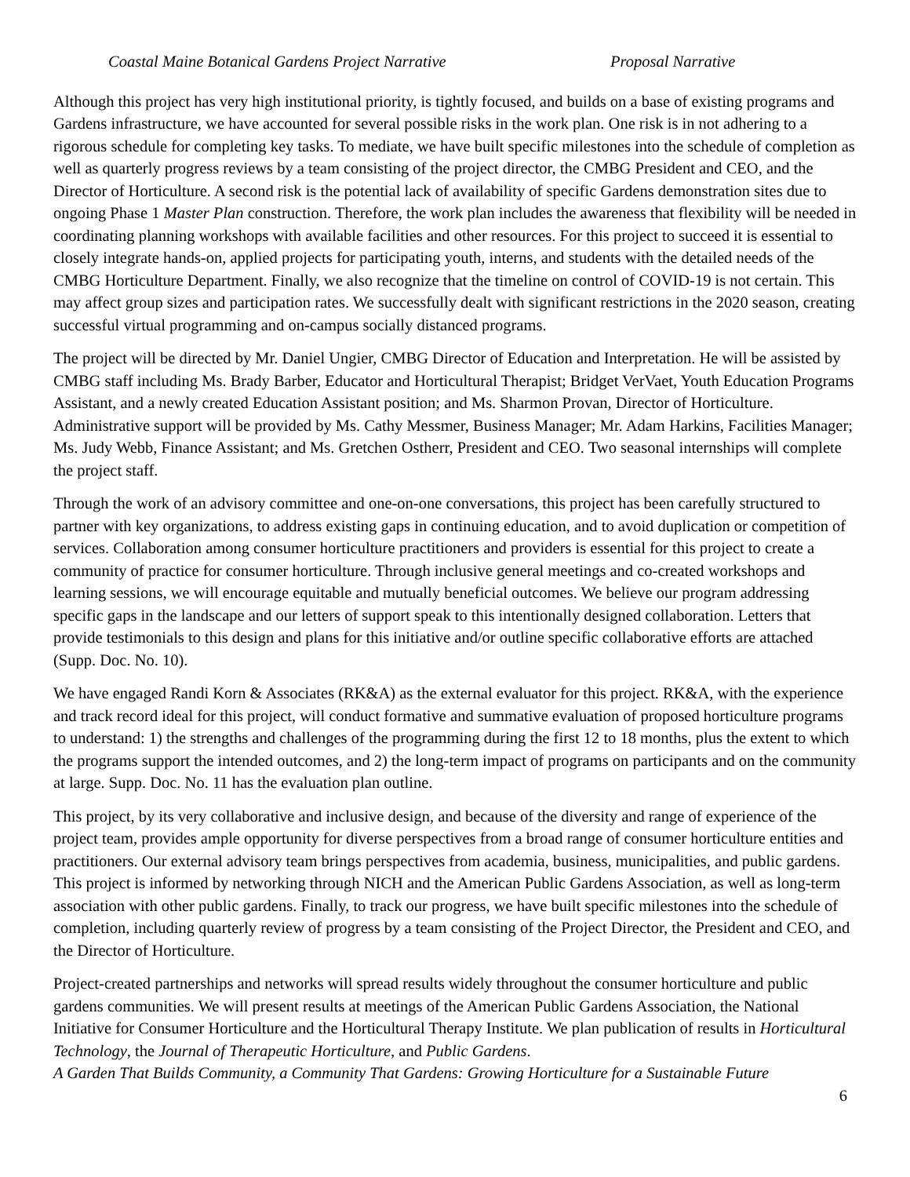Coastal Maine Botanical Gardens Project Narrative Proposal Narrative
Although this project has very high institutional priority, is tightly focused, and builds on a base of existing programs and Gardens infrastructure, we have accounted for several possible risks in the work plan. One risk is in not adhering to a rigorous schedule for completing key tasks. To mediate, we have built specific milestones into the schedule of completion as well as quarterly progress reviews by a team consisting of the project director, the CMBG President and CEO, and the Director of Horticulture. A second risk is the potential lack of availability of specific Gardens demonstration sites due to ongoing Phase 1 Master Plan construction. Therefore, the work plan includes the awareness that flexibility will be needed in coordinating planning workshops with available facilities and other resources. For this project to succeed it is essential to closely integrate hands-on, applied projects for participating youth, interns, and students with the detailed needs of the CMBG Horticulture Department. Finally, we also recognize that the timeline on control of COVID-19 is not certain. This may affect group sizes and participation rates. We successfully dealt with significant restrictions in the 2020 season, creating successful virtual programming and on-campus socially distanced programs.
The project will be directed by Mr. Daniel Ungier, CMBG Director of Education and Interpretation. He will be assisted by CMBG staff including Ms. Brady Barber, Educator and Horticultural Therapist; Bridget VerVaet, Youth Education Programs Assistant, and a newly created Education Assistant position; and Ms. Sharmon Provan, Director of Horticulture. Administrative support will be provided by Ms. Cathy Messmer, Business Manager; Mr. Adam Harkins, Facilities Manager; Ms. Judy Webb, Finance Assistant; and Ms. Gretchen Ostherr, President and CEO. Two seasonal internships will complete the project staff.
Through the work of an advisory committee and one-on-one conversations, this project has been carefully structured to partner with key organizations, to address existing gaps in continuing education, and to avoid duplication or competition of services. Collaboration among consumer horticulture practitioners and providers is essential for this project to create a community of practice for consumer horticulture. Through inclusive general meetings and co-created workshops and learning sessions, we will encourage equitable and mutually beneficial outcomes. We believe our program addressing specific gaps in the landscape and our letters of support speak to this intentionally designed collaboration. Letters that provide testimonials to this design and plans for this initiative and/or outline specific collaborative efforts are attached (Supp. Doc. No. 10).
We have engaged Randi Korn & Associates (RK&A) as the external evaluator for this project. RK&A, with the experience and track record ideal for this project, will conduct formative and summative evaluation of proposed horticulture programs to understand: 1) the strengths and challenges of the programming during the first 12 to 18 months, plus the extent to which the programs support the intended outcomes, and 2) the long-term impact of programs on participants and on the community at large. Supp. Doc. No. 11 has the evaluation plan outline.
This project, by its very collaborative and inclusive design, and because of the diversity and range of experience of the project team, provides ample opportunity for diverse perspectives from a broad range of consumer horticulture entities and practitioners. Our external advisory team brings perspectives from academia, business, municipalities, and public gardens. This project is informed by networking through NICH and the American Public Gardens Association, as well as long-term association with other public gardens. Finally, to track our progress, we have built specific milestones into the schedule of completion, including quarterly review of progress by a team consisting of the Project Director, the President and CEO, and the Director of Horticulture.
Project-created partnerships and networks will spread results widely throughout the consumer horticulture and public gardens communities. We will present results at meetings of the American Public Gardens Association, the National Initiative for Consumer Horticulture and the Horticultural Therapy Institute. We plan publication of results in Horticultural Technology, the Journal of Therapeutic Horticulture, and Public Gardens.
A Garden That Builds Community, a Community That Gardens: Growing Horticulture for a Sustainable Future
6